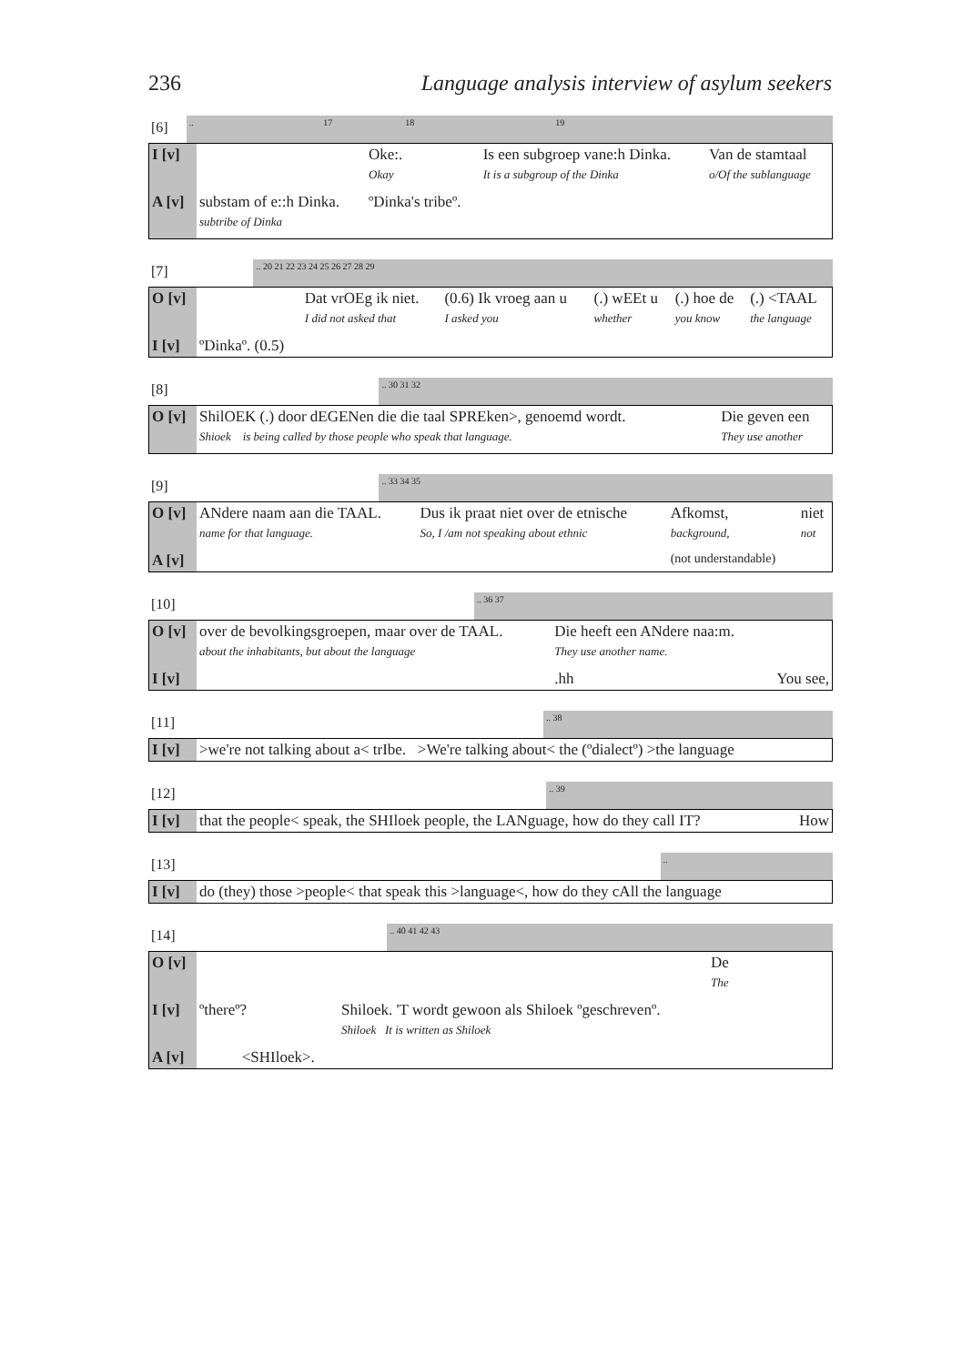236 Language analysis interview of asylum seekers
| [6] | .. 17 18 19 |
| I [v] | | Oke:. | Is een subgroep vane:h Dinka. | Van de stamtaal |
| | | Okay | It is a subgroup of the Dinka | o/Of the sublanguage |
| A [v] | substam of e::h Dinka. | ºDinka's tribeº. | | |
| | subtribe of Dinka | | | |
| [7] | .. 20 21 22 23 24 25 26 27 28 29 |
| O [v] | | Dat vrOEg ik niet. | (0.6) Ik vroeg aan u | (.) wEEt u | (.) hoe de | (.) <TAAL |
| | | I did not asked that | I asked you | whether | you know | the language |
| I [v] | ºDinkaº. (0.5) | | | | | |
| [8] | .. 30 31 32 |
| O [v] | ShilOEK (.) door dEGENen die die taal SPREken>, genoemd wordt. | Die geven een |
| | Shioek is being called by those people who speak that language. | They use another |
| [9] | .. 33 34 35 |
| O [v] | ANdere naam aan die TAAL. | Dus ik praat niet over de etnische | Afkomst, | niet |
| | name for that language. | So, I /am not speaking about ethnic | background, | not |
| A [v] | | | (not understandable) | |
| [10] | .. 36 37 |
| O [v] | over de bevolkingsgroepen, maar over de TAAL. | Die heeft een ANdere naa:m. | |
| | about the inhabitants, but about the language | They use another name. | |
| I [v] | | .hh | You see, |
| [11] | .. 38 |
| I [v] | >we're not talking about a< trIbe. >We're talking about< the (ºdialectº) >the language |
| [12] | .. 39 |
| I [v] | that the people< speak, the SHIloek people, the LANguage, how do they call IT? | How |
| [13] | .. |
| I [v] | do (they) those >people< that speak this >language<, how do they cAll the language |
| [14] | .. 40 41 42 43 |
| O [v] | | | De |
| | | | The |
| I [v] | ºthereº? | Shiloek. 'T wordt gewoon als Shiloek ºgeschrevenº. | |
| | | Shiloek It is written as Shiloek | |
| A [v] | <SHIloek>. | | |